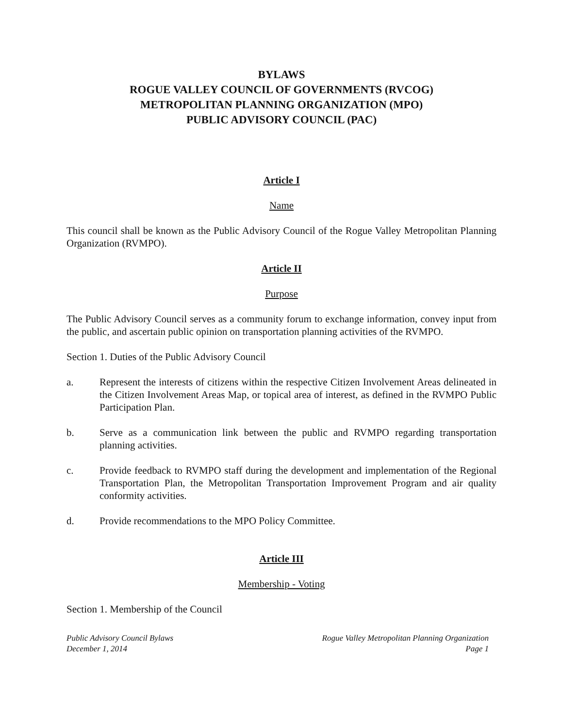BYLAWS
ROGUE VALLEY COUNCIL OF GOVERNMENTS (RVCOG)
METROPOLITAN PLANNING ORGANIZATION (MPO)
PUBLIC ADVISORY COUNCIL (PAC)
Article I
Name
This council shall be known as the Public Advisory Council of the Rogue Valley Metropolitan Planning Organization (RVMPO).
Article II
Purpose
The Public Advisory Council serves as a community forum to exchange information, convey input from the public, and ascertain public opinion on transportation planning activities of the RVMPO.
Section 1. Duties of the Public Advisory Council
a. Represent the interests of citizens within the respective Citizen Involvement Areas delineated in the Citizen Involvement Areas Map, or topical area of interest, as defined in the RVMPO Public Participation Plan.
b. Serve as a communication link between the public and RVMPO regarding transportation planning activities.
c. Provide feedback to RVMPO staff during the development and implementation of the Regional Transportation Plan, the Metropolitan Transportation Improvement Program and air quality conformity activities.
d. Provide recommendations to the MPO Policy Committee.
Article III
Membership - Voting
Section 1. Membership of the Council
Public Advisory Council Bylaws
December 1, 2014
Rogue Valley Metropolitan Planning Organization
Page 1